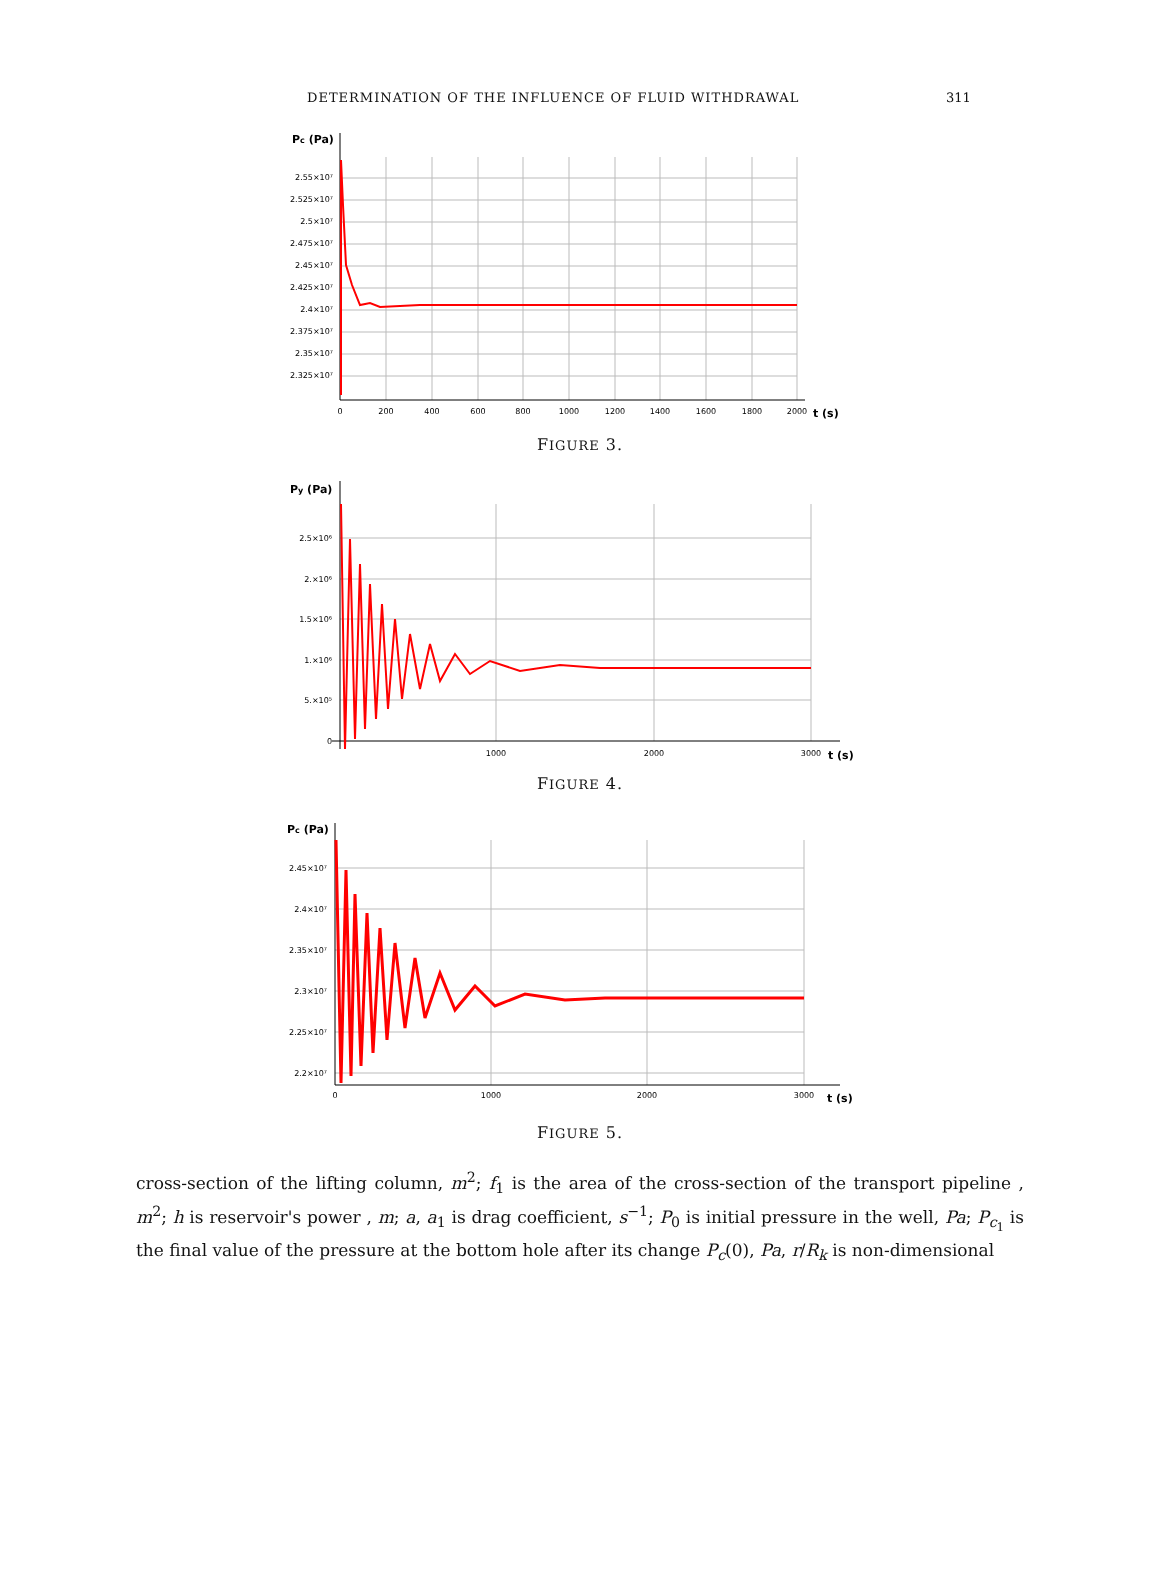DETERMINATION OF THE INFLUENCE OF FLUID WITHDRAWAL 311
Pc (Pa)
2.55×10⁷
2.525×10⁷
2.5×10⁷
2.475×10⁷
2.45×10⁷
2.425×10⁷
2.4×10⁷
2.375×10⁷
2.35×10⁷
2.325×10⁷
0
200
400
600
800
1000
1200
1400
1600
1800
2000
t (s)
FIGURE 3.
Py (Pa)
2.5×10⁶
2.×10⁶
1.5×10⁶
1.×10⁶
5.×10⁵
0
1000
2000
3000
t (s)
FIGURE 4.
Pc (Pa)
2.45×10⁷
2.4×10⁷
2.35×10⁷
2.3×10⁷
2.25×10⁷
2.2×10⁷
0
1000
2000
3000
t (s)
FIGURE 5.
cross-section of the lifting column, m<sup>2</sup>; f<sub>1</sub> is the area of the cross-section of the transport pipeline , m<sup>2</sup>; h is reservoir's power , m; a, a<sub>1</sub> is drag coefficient, s<sup>−1</sup>; P<sub>0</sub> is initial pressure in the well, Pa; P<sub>c<sub>1</sub></sub> is the final value of the pressure at the bottom hole after its change P<sub>c</sub>(0), Pa, r/R<sub>k</sub> is non-dimensional